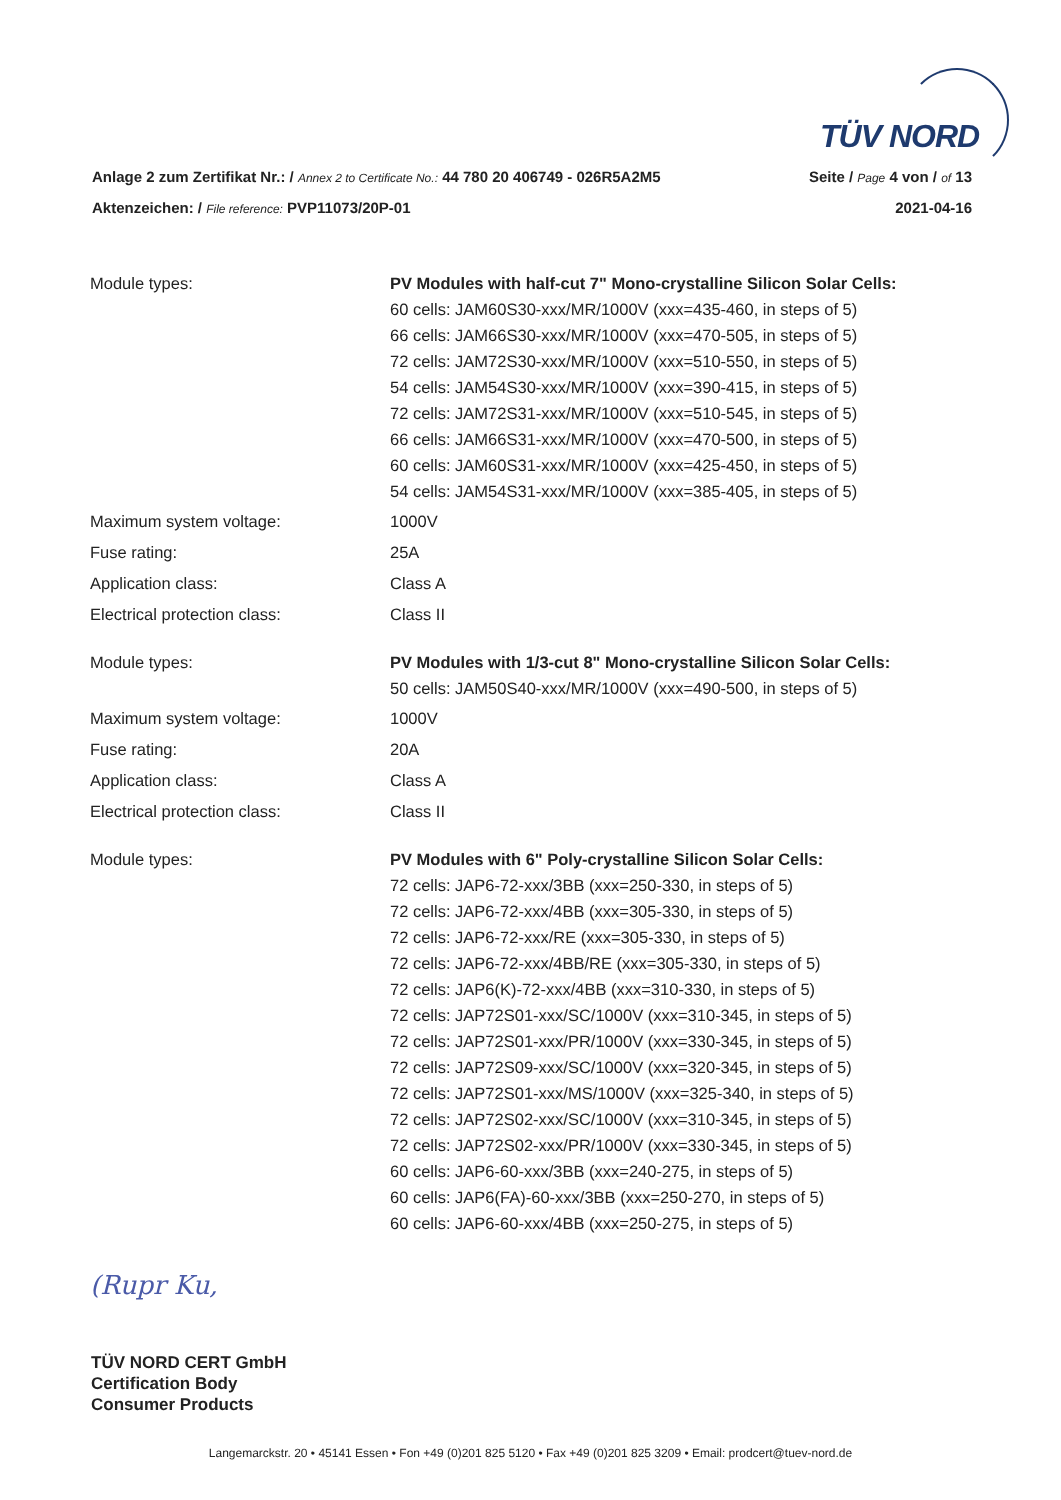TÜV NORD
Anlage 2 zum Zertifikat Nr.: / Annex 2 to Certificate No.: 44 780 20 406749 - 026R5A2M5 Seite / Page 4 von / of 13
Aktenzeichen: / File reference: PVP11073/20P-01 2021-04-16
| Module types: | PV Modules with half-cut 7" Mono-crystalline Silicon Solar Cells: 60 cells: JAM60S30-xxx/MR/1000V (xxx=435-460, in steps of 5) 66 cells: JAM66S30-xxx/MR/1000V (xxx=470-505, in steps of 5) 72 cells: JAM72S30-xxx/MR/1000V (xxx=510-550, in steps of 5) 54 cells: JAM54S30-xxx/MR/1000V (xxx=390-415, in steps of 5) 72 cells: JAM72S31-xxx/MR/1000V (xxx=510-545, in steps of 5) 66 cells: JAM66S31-xxx/MR/1000V (xxx=470-500, in steps of 5) 60 cells: JAM60S31-xxx/MR/1000V (xxx=425-450, in steps of 5) 54 cells: JAM54S31-xxx/MR/1000V (xxx=385-405, in steps of 5) |
| Maximum system voltage: | 1000V |
| Fuse rating: | 25A |
| Application class: | Class A |
| Electrical protection class: | Class II |
| Module types: | PV Modules with 1/3-cut 8" Mono-crystalline Silicon Solar Cells: 50 cells: JAM50S40-xxx/MR/1000V (xxx=490-500, in steps of 5) |
| Maximum system voltage: | 1000V |
| Fuse rating: | 20A |
| Application class: | Class A |
| Electrical protection class: | Class II |
| Module types: | PV Modules with 6" Poly-crystalline Silicon Solar Cells: 72 cells: JAP6-72-xxx/3BB (xxx=250-330, in steps of 5) 72 cells: JAP6-72-xxx/4BB (xxx=305-330, in steps of 5) 72 cells: JAP6-72-xxx/RE (xxx=305-330, in steps of 5) 72 cells: JAP6-72-xxx/4BB/RE (xxx=305-330, in steps of 5) 72 cells: JAP6(K)-72-xxx/4BB (xxx=310-330, in steps of 5) 72 cells: JAP72S01-xxx/SC/1000V (xxx=310-345, in steps of 5) 72 cells: JAP72S01-xxx/PR/1000V (xxx=330-345, in steps of 5) 72 cells: JAP72S09-xxx/SC/1000V (xxx=320-345, in steps of 5) 72 cells: JAP72S01-xxx/MS/1000V (xxx=325-340, in steps of 5) 72 cells: JAP72S02-xxx/SC/1000V (xxx=310-345, in steps of 5) 72 cells: JAP72S02-xxx/PR/1000V (xxx=330-345, in steps of 5) 60 cells: JAP6-60-xxx/3BB (xxx=240-275, in steps of 5) 60 cells: JAP6(FA)-60-xxx/3BB (xxx=250-270, in steps of 5) 60 cells: JAP6-60-xxx/4BB (xxx=250-275, in steps of 5) |
(Rupr Ku,
TÜV NORD CERT GmbH
Certification Body
Consumer Products
Langemarckstr. 20 • 45141 Essen • Fon +49 (0)201 825 5120 • Fax +49 (0)201 825 3209 • Email: prodcert@tuev-nord.de